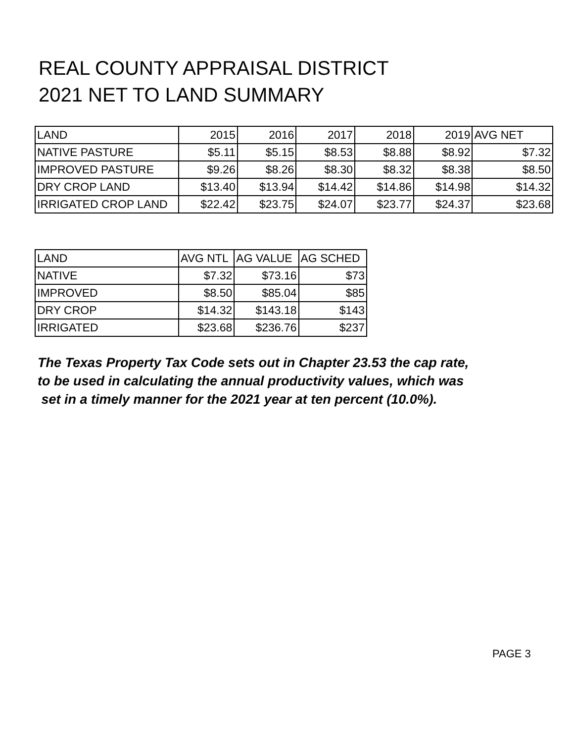REAL COUNTY APPRAISAL DISTRICT
2021 NET TO LAND SUMMARY
| LAND | 2015 | 2016 | 2017 | 2018 | 2019 | AVG NET |
| --- | --- | --- | --- | --- | --- | --- |
| NATIVE PASTURE | $5.11 | $5.15 | $8.53 | $8.88 | $8.92 | $7.32 |
| IMPROVED PASTURE | $9.26 | $8.26 | $8.30 | $8.32 | $8.38 | $8.50 |
| DRY CROP LAND | $13.40 | $13.94 | $14.42 | $14.86 | $14.98 | $14.32 |
| IRRIGATED CROP LAND | $22.42 | $23.75 | $24.07 | $23.77 | $24.37 | $23.68 |
| LAND | AVG NTL | AG VALUE | AG SCHED |
| --- | --- | --- | --- |
| NATIVE | $7.32 | $73.16 | $73 |
| IMPROVED | $8.50 | $85.04 | $85 |
| DRY CROP | $14.32 | $143.18 | $143 |
| IRRIGATED | $23.68 | $236.76 | $237 |
The Texas Property Tax Code sets out in Chapter 23.53 the cap rate,
to be used in calculating the annual productivity values, which was
set in a timely manner for the 2021 year at ten percent (10.0%).
PAGE 3